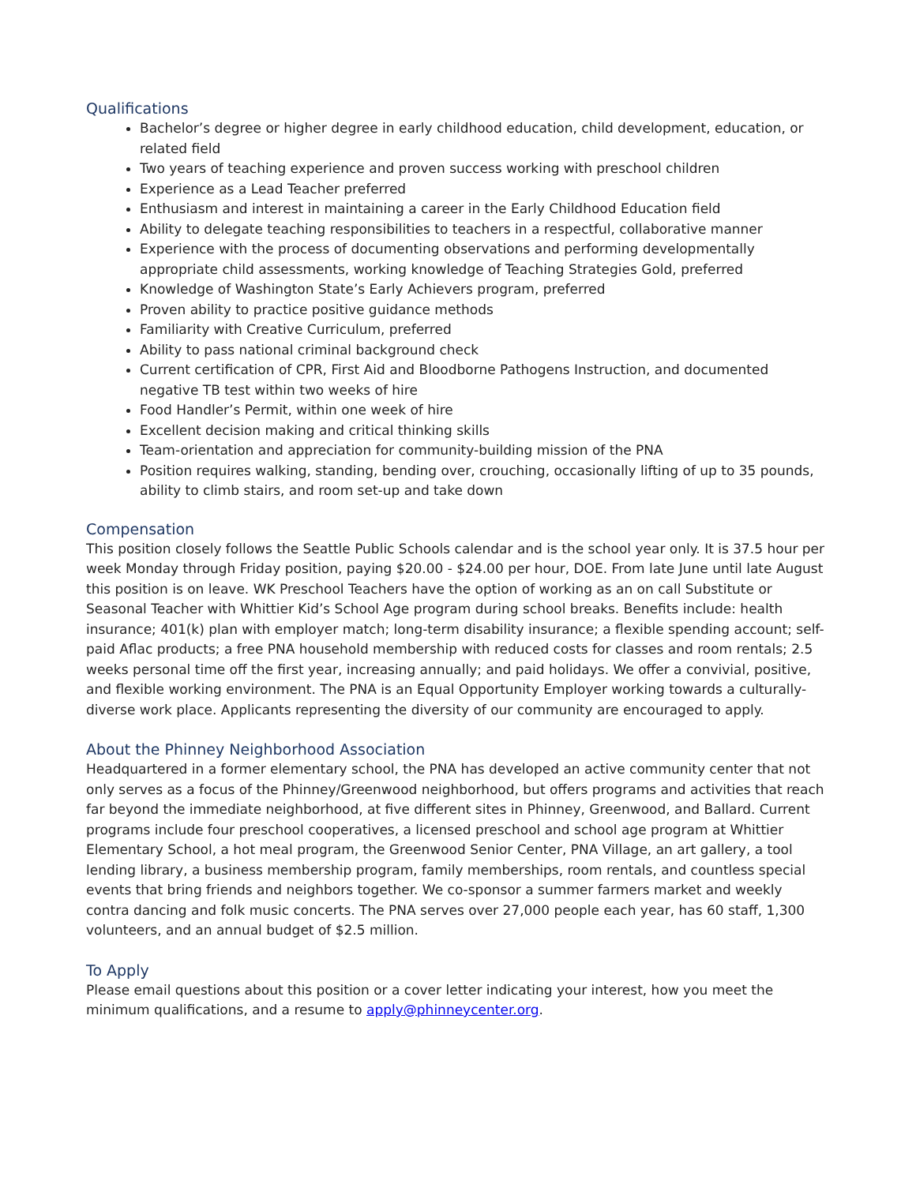Qualifications
Bachelor’s degree or higher degree in early childhood education, child development, education, or related field
Two years of teaching experience and proven success working with preschool children
Experience as a Lead Teacher preferred
Enthusiasm and interest in maintaining a career in the Early Childhood Education field
Ability to delegate teaching responsibilities to teachers in a respectful, collaborative manner
Experience with the process of documenting observations and performing developmentally appropriate child assessments, working knowledge of Teaching Strategies Gold, preferred
Knowledge of Washington State’s Early Achievers program, preferred
Proven ability to practice positive guidance methods
Familiarity with Creative Curriculum, preferred
Ability to pass national criminal background check
Current certification of CPR, First Aid and Bloodborne Pathogens Instruction, and documented negative TB test within two weeks of hire
Food Handler’s Permit, within one week of hire
Excellent decision making and critical thinking skills
Team-orientation and appreciation for community-building mission of the PNA
Position requires walking, standing, bending over, crouching, occasionally lifting of up to 35 pounds, ability to climb stairs, and room set-up and take down
Compensation
This position closely follows the Seattle Public Schools calendar and is the school year only. It is 37.5 hour per week Monday through Friday position, paying $20.00 - $24.00 per hour, DOE. From late June until late August this position is on leave. WK Preschool Teachers have the option of working as an on call Substitute or Seasonal Teacher with Whittier Kid’s School Age program during school breaks. Benefits include: health insurance; 401(k) plan with employer match; long-term disability insurance; a flexible spending account; self-paid Aflac products; a free PNA household membership with reduced costs for classes and room rentals; 2.5 weeks personal time off the first year, increasing annually; and paid holidays. We offer a convivial, positive, and flexible working environment. The PNA is an Equal Opportunity Employer working towards a culturally-diverse work place. Applicants representing the diversity of our community are encouraged to apply.
About the Phinney Neighborhood Association
Headquartered in a former elementary school, the PNA has developed an active community center that not only serves as a focus of the Phinney/Greenwood neighborhood, but offers programs and activities that reach far beyond the immediate neighborhood, at five different sites in Phinney, Greenwood, and Ballard. Current programs include four preschool cooperatives, a licensed preschool and school age program at Whittier Elementary School, a hot meal program, the Greenwood Senior Center, PNA Village, an art gallery, a tool lending library, a business membership program, family memberships, room rentals, and countless special events that bring friends and neighbors together. We co-sponsor a summer farmers market and weekly contra dancing and folk music concerts. The PNA serves over 27,000 people each year, has 60 staff, 1,300 volunteers, and an annual budget of $2.5 million.
To Apply
Please email questions about this position or a cover letter indicating your interest, how you meet the minimum qualifications, and a resume to apply@phinneycenter.org.